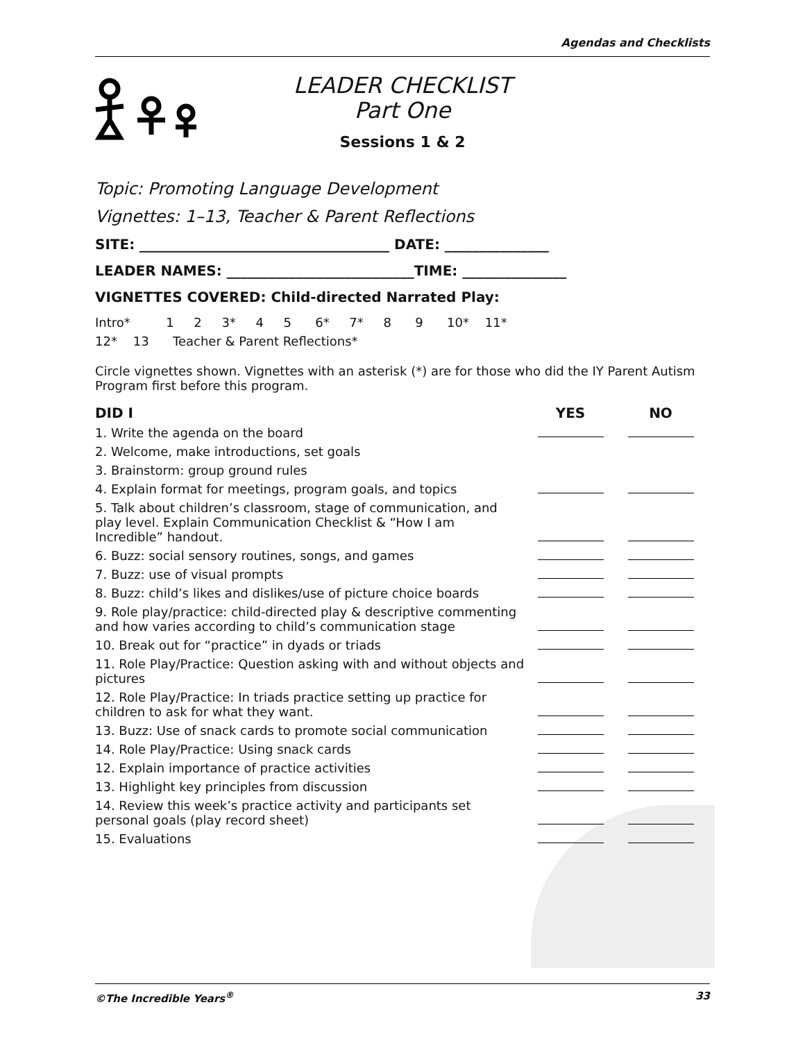Agendas and Checklists
LEADER CHECKLIST
Part One
Sessions 1 & 2
Topic: Promoting Language Development
Vignettes: 1–13, Teacher & Parent Reflections
SITE: ____________________________________ DATE: _______________
LEADER NAMES: ___________________________TIME: _______________
VIGNETTES COVERED: Child-directed Narrated Play:
Intro* 1 2 3* 4 5 6* 7* 8 9 10* 11*
12* 13 Teacher & Parent Reflections*
Circle vignettes shown. Vignettes with an asterisk (*) are for those who did the IY Parent Autism Program first before this program.
| DID I | YES | NO |
| --- | --- | --- |
| 1. Write the agenda on the board | | |
| 2. Welcome, make introductions, set goals | | |
| 3. Brainstorm: group ground rules | | |
| 4. Explain format for meetings, program goals, and topics | | |
| 5. Talk about children’s classroom, stage of communication, and play level. Explain Communication Checklist & “How I am Incredible” handout. | | |
| 6. Buzz: social sensory routines, songs, and games | | |
| 7. Buzz: use of visual prompts | | |
| 8. Buzz: child’s likes and dislikes/use of picture choice boards | | |
| 9. Role play/practice: child-directed play & descriptive commenting and how varies according to child’s communication stage | | |
| 10. Break out for “practice” in dyads or triads | | |
| 11. Role Play/Practice: Question asking with and without objects and pictures | | |
| 12. Role Play/Practice: In triads practice setting up practice for children to ask for what they want. | | |
| 13. Buzz: Use of snack cards to promote social communication | | |
| 14. Role Play/Practice: Using snack cards | | |
| 12. Explain importance of practice activities | | |
| 13. Highlight key principles from discussion | | |
| 14. Review this week’s practice activity and participants set personal goals (play record sheet) | | |
| 15. Evaluations | | |
©The Incredible Years<sup>®</sup> 33